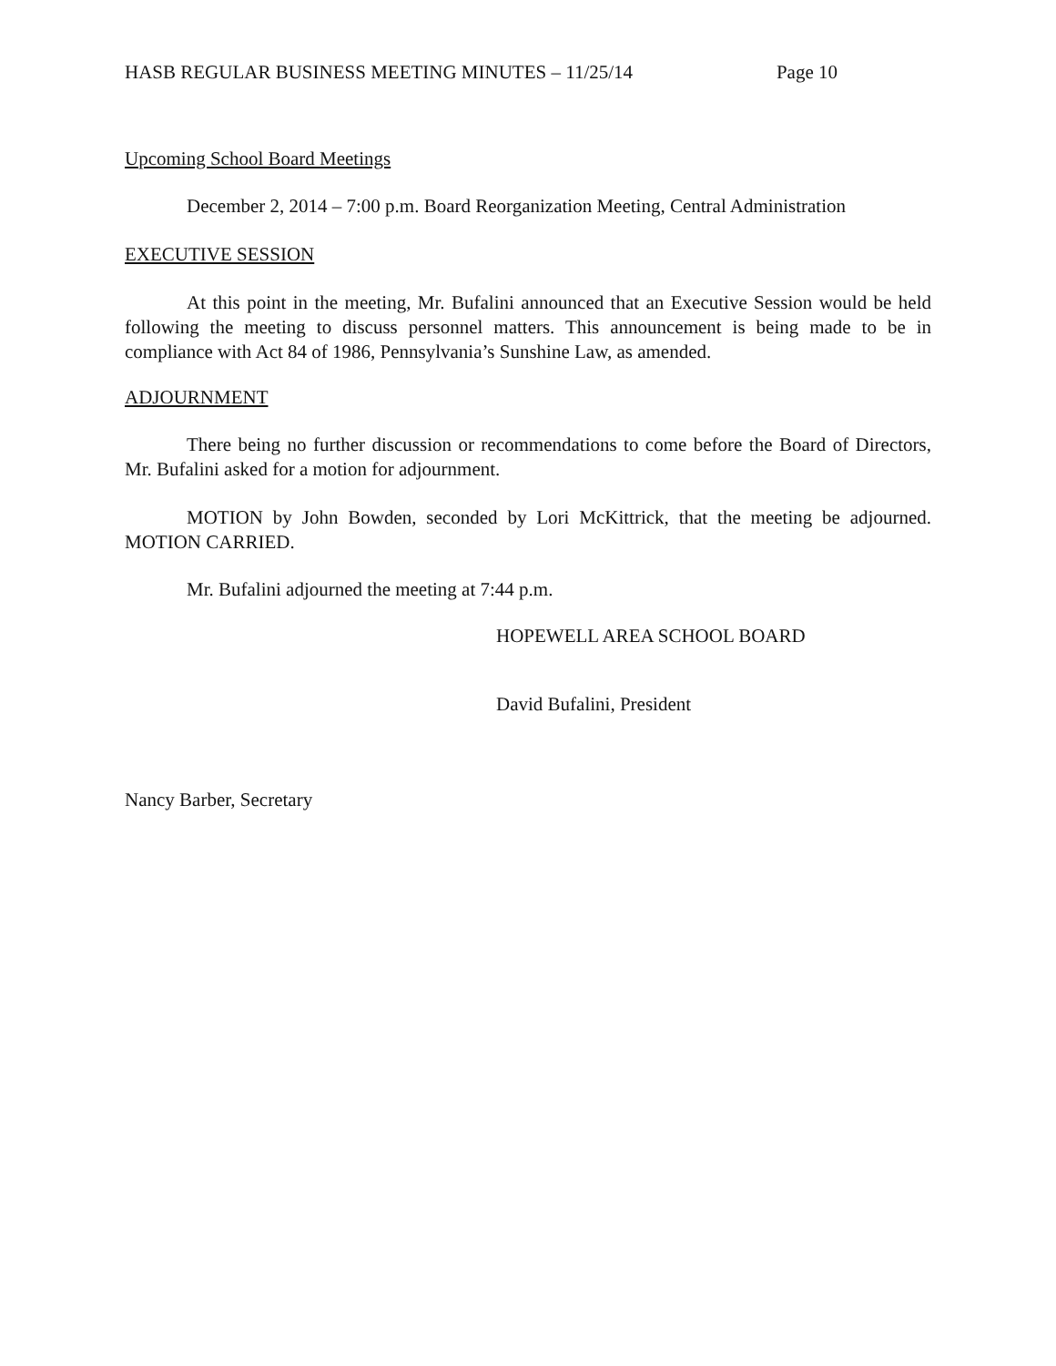HASB REGULAR BUSINESS MEETING MINUTES – 11/25/14 Page 10
Upcoming School Board Meetings
December 2, 2014 – 7:00 p.m. Board Reorganization Meeting, Central Administration
EXECUTIVE SESSION
At this point in the meeting, Mr. Bufalini announced that an Executive Session would be held following the meeting to discuss personnel matters. This announcement is being made to be in compliance with Act 84 of 1986, Pennsylvania’s Sunshine Law, as amended.
ADJOURNMENT
There being no further discussion or recommendations to come before the Board of Directors, Mr. Bufalini asked for a motion for adjournment.
MOTION by John Bowden, seconded by Lori McKittrick, that the meeting be adjourned. MOTION CARRIED.
Mr. Bufalini adjourned the meeting at 7:44 p.m.
HOPEWELL AREA SCHOOL BOARD
David Bufalini, President
Nancy Barber, Secretary